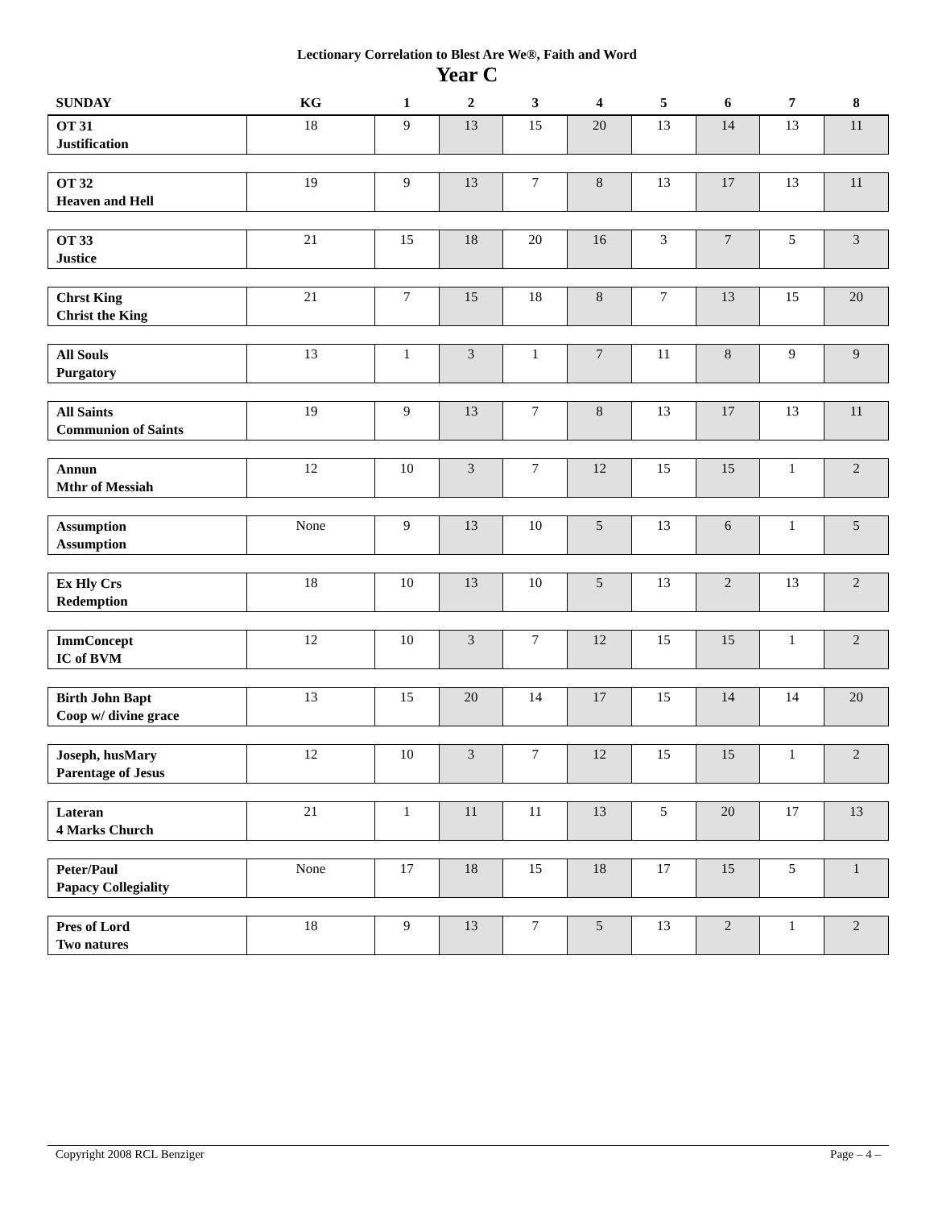Lectionary Correlation to Blest Are We®, Faith and Word
Year C
| SUNDAY | KG | 1 | 2 | 3 | 4 | 5 | 6 | 7 | 8 |
| --- | --- | --- | --- | --- | --- | --- | --- | --- | --- |
| OT 31 Justification | 18 | 9 | 13 | 15 | 20 | 13 | 14 | 13 | 11 |
| OT 32 Heaven and Hell | 19 | 9 | 13 | 7 | 8 | 13 | 17 | 13 | 11 |
| OT 33 Justice | 21 | 15 | 18 | 20 | 16 | 3 | 7 | 5 | 3 |
| Chrst King Christ the King | 21 | 7 | 15 | 18 | 8 | 7 | 13 | 15 | 20 |
| All Souls Purgatory | 13 | 1 | 3 | 1 | 7 | 11 | 8 | 9 | 9 |
| All Saints Communion of Saints | 19 | 9 | 13 | 7 | 8 | 13 | 17 | 13 | 11 |
| Annun Mthr of Messiah | 12 | 10 | 3 | 7 | 12 | 15 | 15 | 1 | 2 |
| Assumption Assumption | None | 9 | 13 | 10 | 5 | 13 | 6 | 1 | 5 |
| Ex Hly Crs Redemption | 18 | 10 | 13 | 10 | 5 | 13 | 2 | 13 | 2 |
| ImmConcept IC of BVM | 12 | 10 | 3 | 7 | 12 | 15 | 15 | 1 | 2 |
| Birth John Bapt Coop w/ divine grace | 13 | 15 | 20 | 14 | 17 | 15 | 14 | 14 | 20 |
| Joseph, husMary Parentage of Jesus | 12 | 10 | 3 | 7 | 12 | 15 | 15 | 1 | 2 |
| Lateran 4 Marks Church | 21 | 1 | 11 | 11 | 13 | 5 | 20 | 17 | 13 |
| Peter/Paul Papacy Collegiality | None | 17 | 18 | 15 | 18 | 17 | 15 | 5 | 1 |
| Pres of Lord Two natures | 18 | 9 | 13 | 7 | 5 | 13 | 2 | 1 | 2 |
Copyright 2008 RCL Benziger Page – 4 –